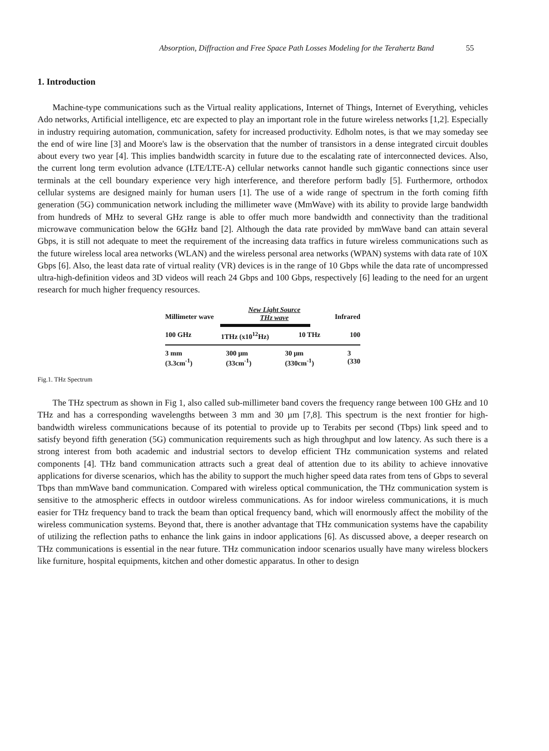Absorption, Diffraction and Free Space Path Losses Modeling for the Terahertz Band 55
1. Introduction
Machine-type communications such as the Virtual reality applications, Internet of Things, Internet of Everything, vehicles Ado networks, Artificial intelligence, etc are expected to play an important role in the future wireless networks [1,2]. Especially in industry requiring automation, communication, safety for increased productivity. Edholm notes, is that we may someday see the end of wire line [3] and Moore's law is the observation that the number of transistors in a dense integrated circuit doubles about every two year [4]. This implies bandwidth scarcity in future due to the escalating rate of interconnected devices. Also, the current long term evolution advance (LTE/LTE-A) cellular networks cannot handle such gigantic connections since user terminals at the cell boundary experience very high interference, and therefore perform badly [5]. Furthermore, orthodox cellular systems are designed mainly for human users [1]. The use of a wide range of spectrum in the forth coming fifth generation (5G) communication network including the millimeter wave (MmWave) with its ability to provide large bandwidth from hundreds of MHz to several GHz range is able to offer much more bandwidth and connectivity than the traditional microwave communication below the 6GHz band [2]. Although the data rate provided by mmWave band can attain several Gbps, it is still not adequate to meet the requirement of the increasing data traffics in future wireless communications such as the future wireless local area networks (WLAN) and the wireless personal area networks (WPAN) systems with data rate of 10X Gbps [6]. Also, the least data rate of virtual reality (VR) devices is in the range of 10 Gbps while the data rate of uncompressed ultra-high-definition videos and 3D videos will reach 24 Gbps and 100 Gbps, respectively [6] leading to the need for an urgent research for much higher frequency resources.
Millimeter wave New Light Source
THz wave Infrared
100 GHz 1THz (x10<sup>12</sup>Hz) 10 THz 100
3 mm
(3.3cm<sup>-1</sup>) 300 μm
(33cm<sup>-1</sup>) 30 μm
(330cm<sup>-1</sup>) 3
(330
Fig.1. THz Spectrum
The THz spectrum as shown in Fig 1, also called sub-millimeter band covers the frequency range between 100 GHz and 10 THz and has a corresponding wavelengths between 3 mm and 30 µm [7,8]. This spectrum is the next frontier for high-bandwidth wireless communications because of its potential to provide up to Terabits per second (Tbps) link speed and to satisfy beyond fifth generation (5G) communication requirements such as high throughput and low latency. As such there is a strong interest from both academic and industrial sectors to develop efficient THz communication systems and related components [4]. THz band communication attracts such a great deal of attention due to its ability to achieve innovative applications for diverse scenarios, which has the ability to support the much higher speed data rates from tens of Gbps to several Tbps than mmWave band communication. Compared with wireless optical communication, the THz communication system is sensitive to the atmospheric effects in outdoor wireless communications. As for indoor wireless communications, it is much easier for THz frequency band to track the beam than optical frequency band, which will enormously affect the mobility of the wireless communication systems. Beyond that, there is another advantage that THz communication systems have the capability of utilizing the reflection paths to enhance the link gains in indoor applications [6]. As discussed above, a deeper research on THz communications is essential in the near future. THz communication indoor scenarios usually have many wireless blockers like furniture, hospital equipments, kitchen and other domestic apparatus. In other to design